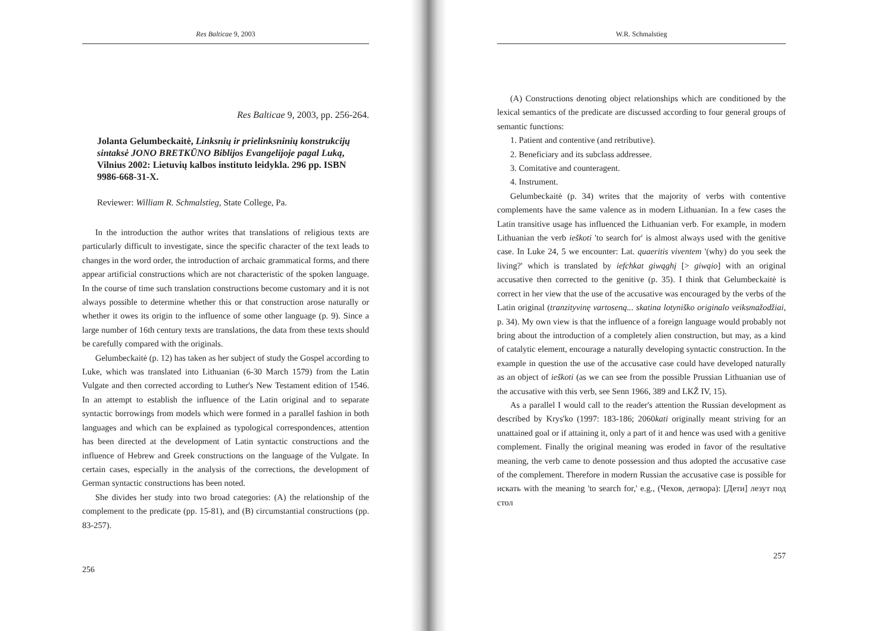Res Balticae 9, 2003
Res Balticae 9, 2003, pp. 256-264.
Jolanta Gelumbeckaitė, Linksnių ir prielinksninių konstrukcijų sintaksė JONO BRETKŪNO Biblijos Evangelijoje pagal Luką, Vilnius 2002: Lietuvių kalbos instituto leidykla. 296 pp. ISBN 9986-668-31-X.
Reviewer: William R. Schmalstieg, State College, Pa.
In the introduction the author writes that translations of religious texts are particularly difficult to investigate, since the specific character of the text leads to changes in the word order, the introduction of archaic grammatical forms, and there appear artificial constructions which are not characteristic of the spoken language. In the course of time such translation constructions become customary and it is not always possible to determine whether this or that construction arose naturally or whether it owes its origin to the influence of some other language (p. 9). Since a large number of 16th century texts are translations, the data from these texts should be carefully compared with the originals.
Gelumbeckaitė (p. 12) has taken as her subject of study the Gospel according to Luke, which was translated into Lithuanian (6-30 March 1579) from the Latin Vulgate and then corrected according to Luther's New Testament edition of 1546. In an attempt to establish the influence of the Latin original and to separate syntactic borrowings from models which were formed in a parallel fashion in both languages and which can be explained as typological correspondences, attention has been directed at the development of Latin syntactic constructions and the influence of Hebrew and Greek constructions on the language of the Vulgate. In certain cases, especially in the analysis of the corrections, the development of German syntactic constructions has been noted.
She divides her study into two broad categories: (A) the relationship of the complement to the predicate (pp. 15-81), and (B) circumstantial constructions (pp. 83-257).
256
W.R. Schmalstieg
(A) Constructions denoting object relationships which are conditioned by the lexical semantics of the predicate are discussed according to four general groups of semantic functions:
1. Patient and contentive (and retributive).
2. Beneficiary and its subclass addressee.
3. Comitative and counteragent.
4. Instrument.
Gelumbeckaitė (p. 34) writes that the majority of verbs with contentive complements have the same valence as in modern Lithuanian. In a few cases the Latin transitive usage has influenced the Lithuanian verb. For example, in modern Lithuanian the verb ieškoti 'to search for' is almost always used with the genitive case. In Luke 24, 5 we encounter: Lat. quaeritis viventem '(why) do you seek the living?' which is translated by iefchkat giwąghį [> giwąio] with an original accusative then corrected to the genitive (p. 35). I think that Gelumbeckaitė is correct in her view that the use of the accusative was encouraged by the verbs of the Latin original (tranzityvinę vartoseną... skatina lotyniško originalo veiksmažodžiai, p. 34). My own view is that the influence of a foreign language would probably not bring about the introduction of a completely alien construction, but may, as a kind of catalytic element, encourage a naturally developing syntactic construction. In the example in question the use of the accusative case could have developed naturally as an object of ieškoti (as we can see from the possible Prussian Lithuanian use of the accusative with this verb, see Senn 1966, 389 and LKŽ IV, 15).
As a parallel I would call to the reader's attention the Russian development as described by Krys'ko (1997: 183-186; 2060kati originally meant striving for an unattained goal or if attaining it, only a part of it and hence was used with a genitive complement. Finally the original meaning was eroded in favor of the resultative meaning, the verb came to denote possession and thus adopted the accusative case of the complement. Therefore in modern Russian the accusative case is possible for искать with the meaning 'to search for,' e.g., (Чехов, детвора): [Дети] лезут под стол
257